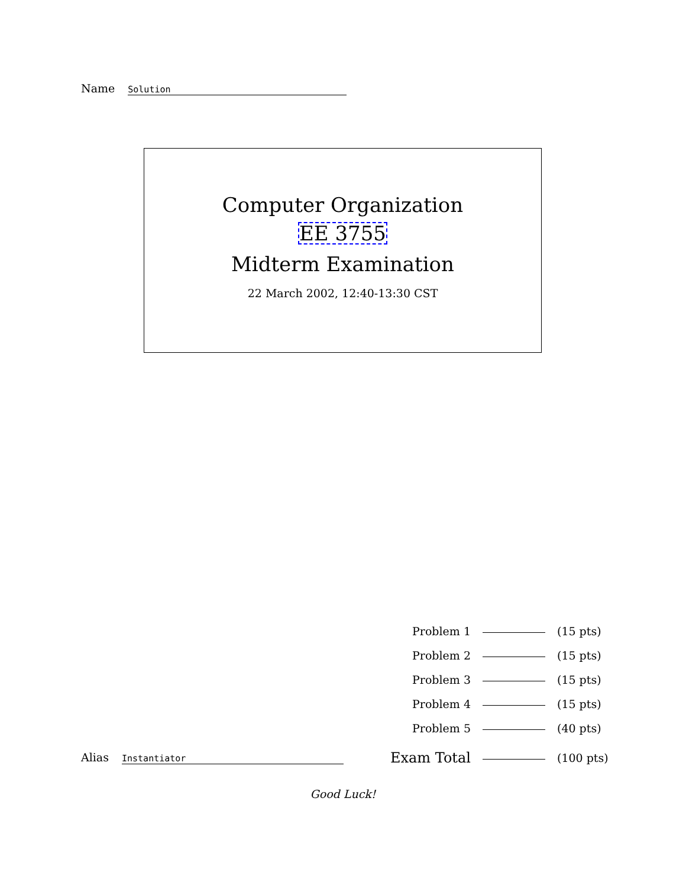Name Solution
Computer Organization
EE 3755
Midterm Examination
22 March 2002, 12:40-13:30 CST
| Problem 1 | | (15 pts) |
| Problem 2 | | (15 pts) |
| Problem 3 | | (15 pts) |
| Problem 4 | | (15 pts) |
| Problem 5 | | (40 pts) |
| Exam Total | | (100 pts) |
Alias Instantiator
Good Luck!